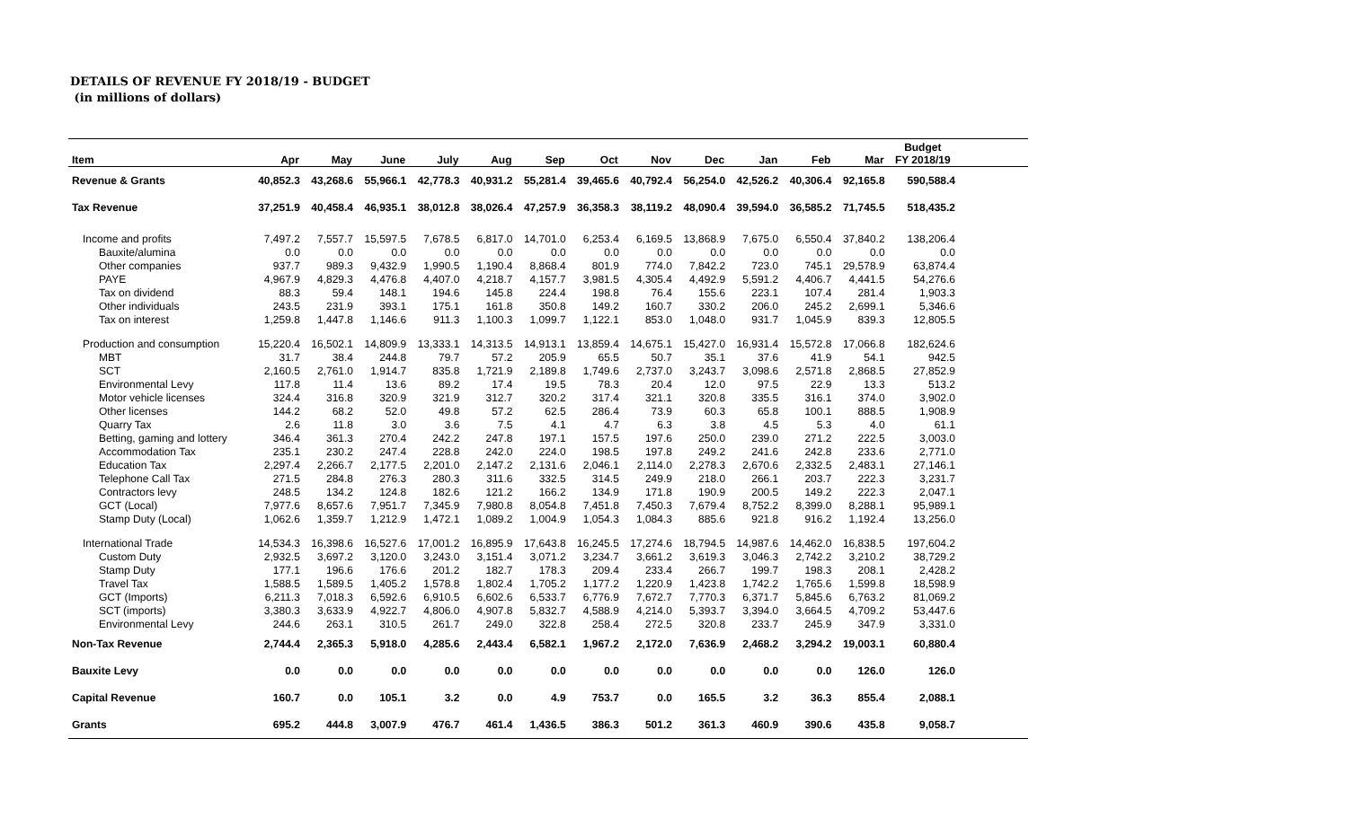DETAILS OF REVENUE FY 2018/19 - BUDGET
(in millions of dollars)
| Item | Apr | May | June | July | Aug | Sep | Oct | Nov | Dec | Jan | Feb | Mar | Budget FY 2018/19 | |
| --- | --- | --- | --- | --- | --- | --- | --- | --- | --- | --- | --- | --- | --- | --- |
| Revenue & Grants | 40,852.3 | 43,268.6 | 55,966.1 | 42,778.3 | 40,931.2 | 55,281.4 | 39,465.6 | 40,792.4 | 56,254.0 | 42,526.2 | 40,306.4 | 92,165.8 | 590,588.4 | |
| Tax Revenue | 37,251.9 | 40,458.4 | 46,935.1 | 38,012.8 | 38,026.4 | 47,257.9 | 36,358.3 | 38,119.2 | 48,090.4 | 39,594.0 | 36,585.2 | 71,745.5 | 518,435.2 | |
| Income and profits | 7,497.2 | 7,557.7 | 15,597.5 | 7,678.5 | 6,817.0 | 14,701.0 | 6,253.4 | 6,169.5 | 13,868.9 | 7,675.0 | 6,550.4 | 37,840.2 | 138,206.4 | |
| Bauxite/alumina | 0.0 | 0.0 | 0.0 | 0.0 | 0.0 | 0.0 | 0.0 | 0.0 | 0.0 | 0.0 | 0.0 | 0.0 | 0.0 | |
| Other companies | 937.7 | 989.3 | 9,432.9 | 1,990.5 | 1,190.4 | 8,868.4 | 801.9 | 774.0 | 7,842.2 | 723.0 | 745.1 | 29,578.9 | 63,874.4 | |
| PAYE | 4,967.9 | 4,829.3 | 4,476.8 | 4,407.0 | 4,218.7 | 4,157.7 | 3,981.5 | 4,305.4 | 4,492.9 | 5,591.2 | 4,406.7 | 4,441.5 | 54,276.6 | |
| Tax on dividend | 88.3 | 59.4 | 148.1 | 194.6 | 145.8 | 224.4 | 198.8 | 76.4 | 155.6 | 223.1 | 107.4 | 281.4 | 1,903.3 | |
| Other individuals | 243.5 | 231.9 | 393.1 | 175.1 | 161.8 | 350.8 | 149.2 | 160.7 | 330.2 | 206.0 | 245.2 | 2,699.1 | 5,346.6 | |
| Tax on interest | 1,259.8 | 1,447.8 | 1,146.6 | 911.3 | 1,100.3 | 1,099.7 | 1,122.1 | 853.0 | 1,048.0 | 931.7 | 1,045.9 | 839.3 | 12,805.5 | |
| Production and consumption | 15,220.4 | 16,502.1 | 14,809.9 | 13,333.1 | 14,313.5 | 14,913.1 | 13,859.4 | 14,675.1 | 15,427.0 | 16,931.4 | 15,572.8 | 17,066.8 | 182,624.6 | |
| MBT | 31.7 | 38.4 | 244.8 | 79.7 | 57.2 | 205.9 | 65.5 | 50.7 | 35.1 | 37.6 | 41.9 | 54.1 | 942.5 | |
| SCT | 2,160.5 | 2,761.0 | 1,914.7 | 835.8 | 1,721.9 | 2,189.8 | 1,749.6 | 2,737.0 | 3,243.7 | 3,098.6 | 2,571.8 | 2,868.5 | 27,852.9 | |
| Environmental Levy | 117.8 | 11.4 | 13.6 | 89.2 | 17.4 | 19.5 | 78.3 | 20.4 | 12.0 | 97.5 | 22.9 | 13.3 | 513.2 | |
| Motor vehicle licenses | 324.4 | 316.8 | 320.9 | 321.9 | 312.7 | 320.2 | 317.4 | 321.1 | 320.8 | 335.5 | 316.1 | 374.0 | 3,902.0 | |
| Other licenses | 144.2 | 68.2 | 52.0 | 49.8 | 57.2 | 62.5 | 286.4 | 73.9 | 60.3 | 65.8 | 100.1 | 888.5 | 1,908.9 | |
| Quarry Tax | 2.6 | 11.8 | 3.0 | 3.6 | 7.5 | 4.1 | 4.7 | 6.3 | 3.8 | 4.5 | 5.3 | 4.0 | 61.1 | |
| Betting, gaming and lottery | 346.4 | 361.3 | 270.4 | 242.2 | 247.8 | 197.1 | 157.5 | 197.6 | 250.0 | 239.0 | 271.2 | 222.5 | 3,003.0 | |
| Accommodation Tax | 235.1 | 230.2 | 247.4 | 228.8 | 242.0 | 224.0 | 198.5 | 197.8 | 249.2 | 241.6 | 242.8 | 233.6 | 2,771.0 | |
| Education Tax | 2,297.4 | 2,266.7 | 2,177.5 | 2,201.0 | 2,147.2 | 2,131.6 | 2,046.1 | 2,114.0 | 2,278.3 | 2,670.6 | 2,332.5 | 2,483.1 | 27,146.1 | |
| Telephone Call Tax | 271.5 | 284.8 | 276.3 | 280.3 | 311.6 | 332.5 | 314.5 | 249.9 | 218.0 | 266.1 | 203.7 | 222.3 | 3,231.7 | |
| Contractors levy | 248.5 | 134.2 | 124.8 | 182.6 | 121.2 | 166.2 | 134.9 | 171.8 | 190.9 | 200.5 | 149.2 | 222.3 | 2,047.1 | |
| GCT (Local) | 7,977.6 | 8,657.6 | 7,951.7 | 7,345.9 | 7,980.8 | 8,054.8 | 7,451.8 | 7,450.3 | 7,679.4 | 8,752.2 | 8,399.0 | 8,288.1 | 95,989.1 | |
| Stamp Duty (Local) | 1,062.6 | 1,359.7 | 1,212.9 | 1,472.1 | 1,089.2 | 1,004.9 | 1,054.3 | 1,084.3 | 885.6 | 921.8 | 916.2 | 1,192.4 | 13,256.0 | |
| International Trade | 14,534.3 | 16,398.6 | 16,527.6 | 17,001.2 | 16,895.9 | 17,643.8 | 16,245.5 | 17,274.6 | 18,794.5 | 14,987.6 | 14,462.0 | 16,838.5 | 197,604.2 | |
| Custom Duty | 2,932.5 | 3,697.2 | 3,120.0 | 3,243.0 | 3,151.4 | 3,071.2 | 3,234.7 | 3,661.2 | 3,619.3 | 3,046.3 | 2,742.2 | 3,210.2 | 38,729.2 | |
| Stamp Duty | 177.1 | 196.6 | 176.6 | 201.2 | 182.7 | 178.3 | 209.4 | 233.4 | 266.7 | 199.7 | 198.3 | 208.1 | 2,428.2 | |
| Travel Tax | 1,588.5 | 1,589.5 | 1,405.2 | 1,578.8 | 1,802.4 | 1,705.2 | 1,177.2 | 1,220.9 | 1,423.8 | 1,742.2 | 1,765.6 | 1,599.8 | 18,598.9 | |
| GCT (Imports) | 6,211.3 | 7,018.3 | 6,592.6 | 6,910.5 | 6,602.6 | 6,533.7 | 6,776.9 | 7,672.7 | 7,770.3 | 6,371.7 | 5,845.6 | 6,763.2 | 81,069.2 | |
| SCT (imports) | 3,380.3 | 3,633.9 | 4,922.7 | 4,806.0 | 4,907.8 | 5,832.7 | 4,588.9 | 4,214.0 | 5,393.7 | 3,394.0 | 3,664.5 | 4,709.2 | 53,447.6 | |
| Environmental Levy | 244.6 | 263.1 | 310.5 | 261.7 | 249.0 | 322.8 | 258.4 | 272.5 | 320.8 | 233.7 | 245.9 | 347.9 | 3,331.0 | |
| Non-Tax Revenue | 2,744.4 | 2,365.3 | 5,918.0 | 4,285.6 | 2,443.4 | 6,582.1 | 1,967.2 | 2,172.0 | 7,636.9 | 2,468.2 | 3,294.2 | 19,003.1 | 60,880.4 | |
| Bauxite Levy | 0.0 | 0.0 | 0.0 | 0.0 | 0.0 | 0.0 | 0.0 | 0.0 | 0.0 | 0.0 | 0.0 | 126.0 | 126.0 | |
| Capital Revenue | 160.7 | 0.0 | 105.1 | 3.2 | 0.0 | 4.9 | 753.7 | 0.0 | 165.5 | 3.2 | 36.3 | 855.4 | 2,088.1 | |
| Grants | 695.2 | 444.8 | 3,007.9 | 476.7 | 461.4 | 1,436.5 | 386.3 | 501.2 | 361.3 | 460.9 | 390.6 | 435.8 | 9,058.7 | |